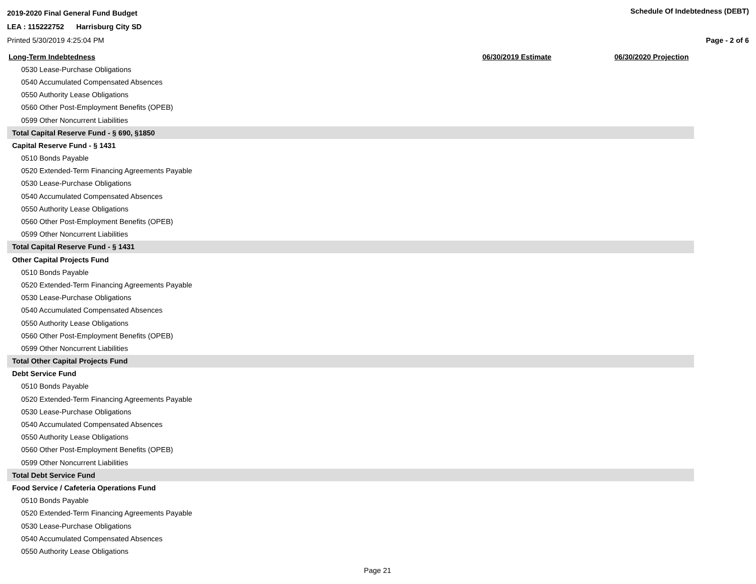2019-2020 Final General Fund Budget Schedule Of Indebtedness (DEBT)
LEA : 115222752 Harrisburg City SD
Printed 5/30/2019 4:25:04 PM Page - 2 of 6
| Long-Term Indebtedness | 06/30/2019 Estimate | 06/30/2020 Projection |
| --- | --- | --- |
| 0530 Lease-Purchase Obligations | | |
| 0540 Accumulated Compensated Absences | | |
| 0550 Authority Lease Obligations | | |
| 0560 Other Post-Employment Benefits (OPEB) | | |
| 0599 Other Noncurrent Liabilities | | |
| Total Capital Reserve Fund - § 690, §1850 | | |
| Capital Reserve Fund - § 1431 | | |
| 0510 Bonds Payable | | |
| 0520 Extended-Term Financing Agreements Payable | | |
| 0530 Lease-Purchase Obligations | | |
| 0540 Accumulated Compensated Absences | | |
| 0550 Authority Lease Obligations | | |
| 0560 Other Post-Employment Benefits (OPEB) | | |
| 0599 Other Noncurrent Liabilities | | |
| Total Capital Reserve Fund - § 1431 | | |
| Other Capital Projects Fund | | |
| 0510 Bonds Payable | | |
| 0520 Extended-Term Financing Agreements Payable | | |
| 0530 Lease-Purchase Obligations | | |
| 0540 Accumulated Compensated Absences | | |
| 0550 Authority Lease Obligations | | |
| 0560 Other Post-Employment Benefits (OPEB) | | |
| 0599 Other Noncurrent Liabilities | | |
| Total Other Capital Projects Fund | | |
| Debt Service Fund | | |
| 0510 Bonds Payable | | |
| 0520 Extended-Term Financing Agreements Payable | | |
| 0530 Lease-Purchase Obligations | | |
| 0540 Accumulated Compensated Absences | | |
| 0550 Authority Lease Obligations | | |
| 0560 Other Post-Employment Benefits (OPEB) | | |
| 0599 Other Noncurrent Liabilities | | |
| Total Debt Service Fund | | |
| Food Service / Cafeteria Operations Fund | | |
| 0510 Bonds Payable | | |
| 0520 Extended-Term Financing Agreements Payable | | |
| 0530 Lease-Purchase Obligations | | |
| 0540 Accumulated Compensated Absences | | |
| 0550 Authority Lease Obligations | | |
Page 21